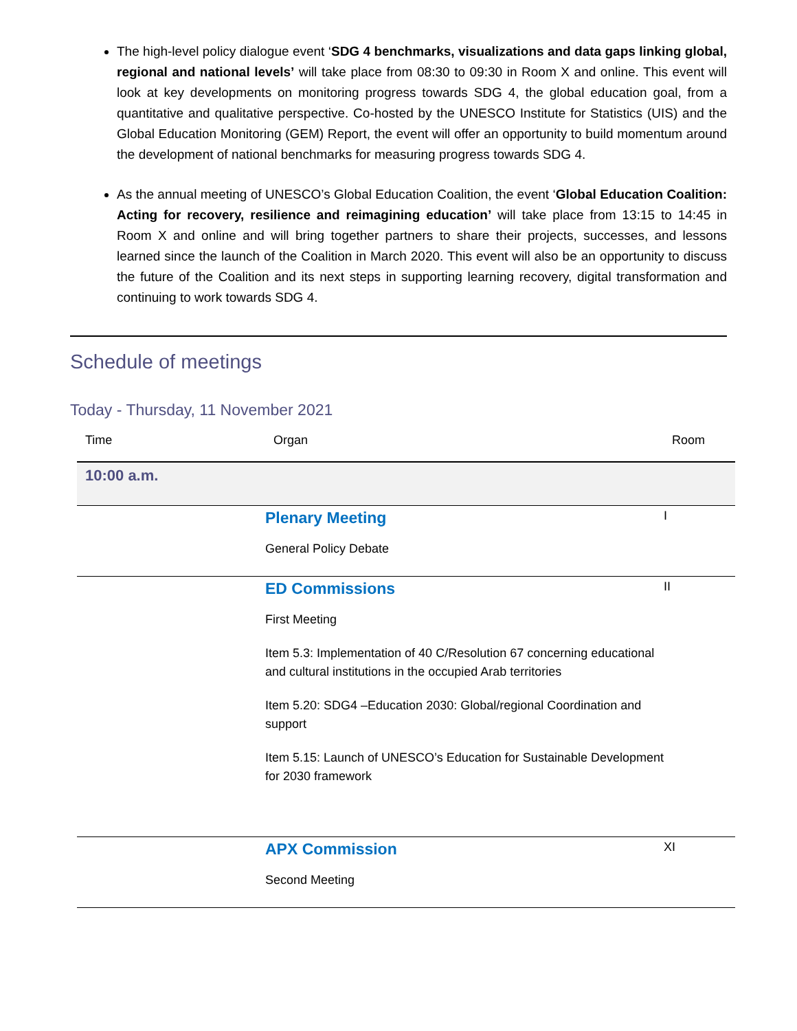The high-level policy dialogue event ‘SDG 4 benchmarks, visualizations and data gaps linking global, regional and national levels’ will take place from 08:30 to 09:30 in Room X and online. This event will look at key developments on monitoring progress towards SDG 4, the global education goal, from a quantitative and qualitative perspective. Co-hosted by the UNESCO Institute for Statistics (UIS) and the Global Education Monitoring (GEM) Report, the event will offer an opportunity to build momentum around the development of national benchmarks for measuring progress towards SDG 4.
As the annual meeting of UNESCO’s Global Education Coalition, the event ‘Global Education Coalition: Acting for recovery, resilience and reimagining education’ will take place from 13:15 to 14:45 in Room X and online and will bring together partners to share their projects, successes, and lessons learned since the launch of the Coalition in March 2020. This event will also be an opportunity to discuss the future of the Coalition and its next steps in supporting learning recovery, digital transformation and continuing to work towards SDG 4.
Schedule of meetings
Today - Thursday, 11 November 2021
| Time | Organ | Room |
| --- | --- | --- |
| 10:00 a.m. | | |
| | Plenary Meeting General Policy Debate | I |
| | ED Commissions First Meeting Item 5.3: Implementation of 40 C/Resolution 67 concerning educational and cultural institutions in the occupied Arab territories Item 5.20: SDG4 –Education 2030: Global/regional Coordination and support Item 5.15: Launch of UNESCO’s Education for Sustainable Development for 2030 framework | II |
| | APX Commission Second Meeting | XI |